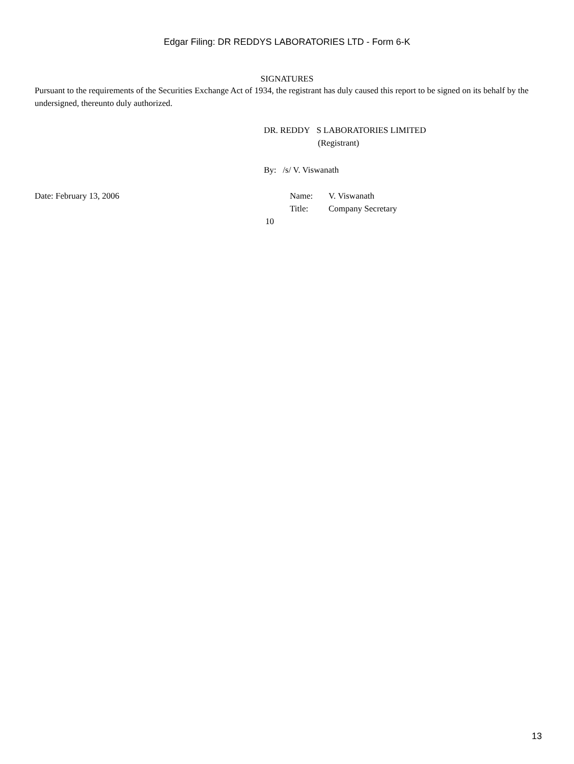Edgar Filing: DR REDDYS LABORATORIES LTD - Form 6-K
SIGNATURES
Pursuant to the requirements of the Securities Exchange Act of 1934, the registrant has duly caused this report to be signed on its behalf by the undersigned, thereunto duly authorized.
DR. REDDY S LABORATORIES LIMITED
(Registrant)
By: /s/ V. Viswanath
Date: February 13, 2006 Name: V. Viswanath
Title: Company Secretary
10
13